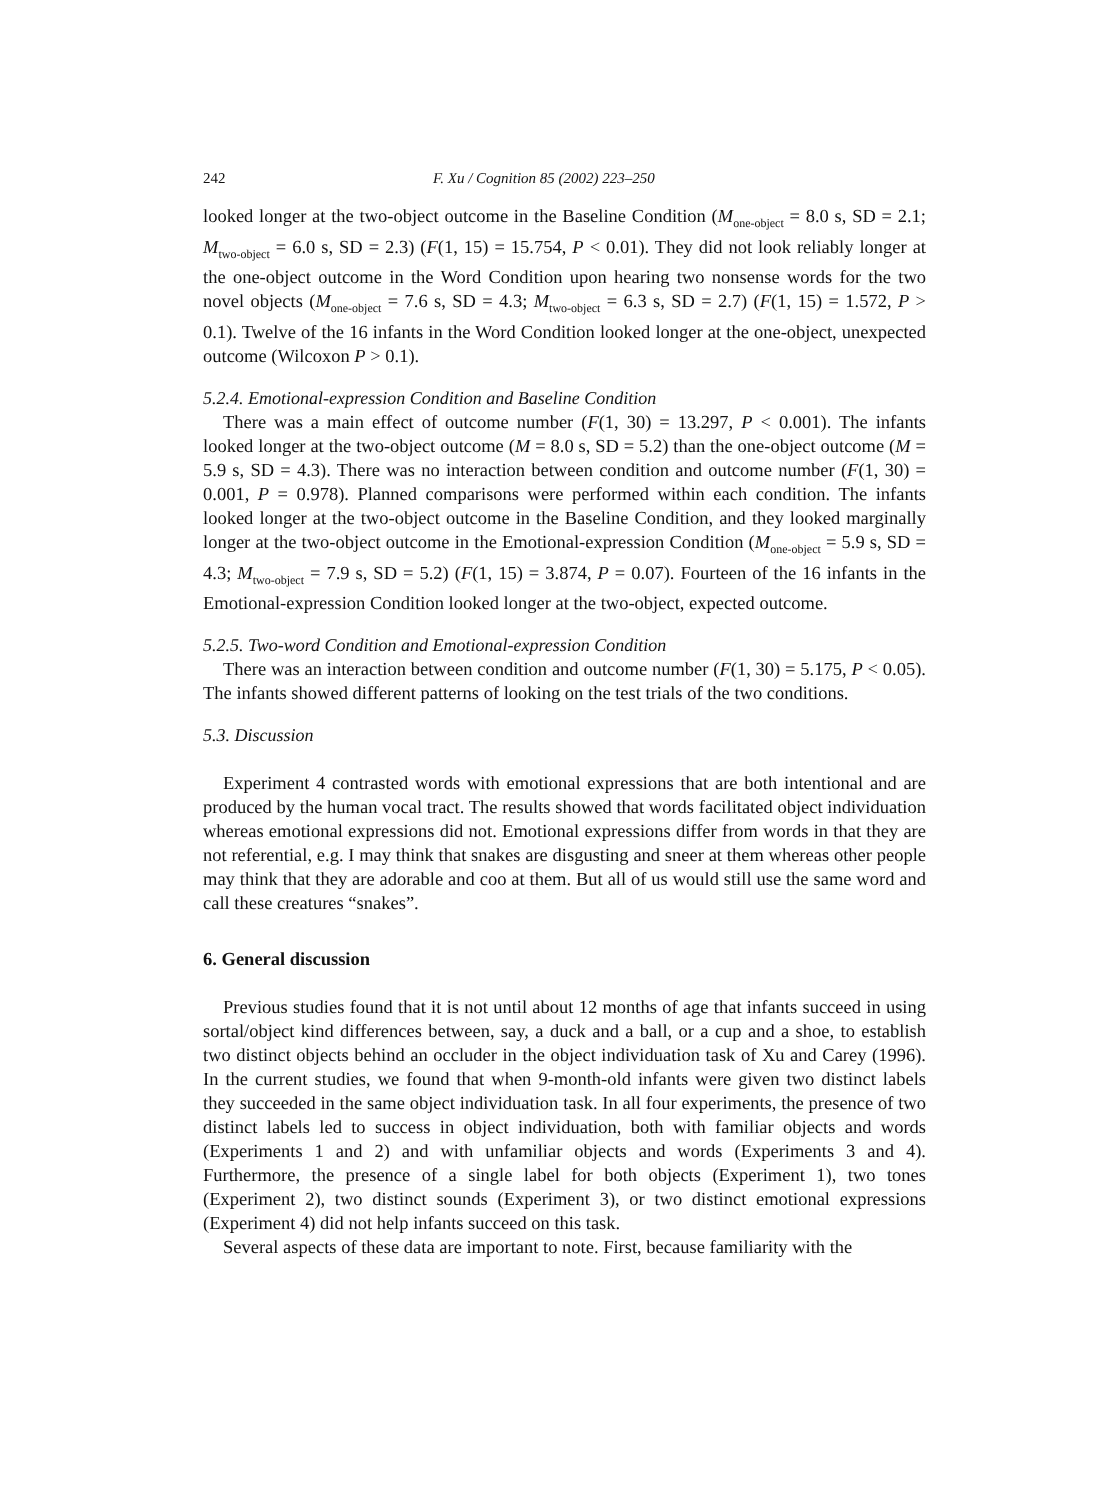242 F. Xu / Cognition 85 (2002) 223–250
looked longer at the two-object outcome in the Baseline Condition (M<sub>one-object</sub> = 8.0 s, SD = 2.1; M<sub>two-object</sub> = 6.0 s, SD = 2.3) (F(1, 15) = 15.754, P < 0.01). They did not look reliably longer at the one-object outcome in the Word Condition upon hearing two nonsense words for the two novel objects (M<sub>one-object</sub> = 7.6 s, SD = 4.3; M<sub>two-object</sub> = 6.3 s, SD = 2.7) (F(1, 15) = 1.572, P > 0.1). Twelve of the 16 infants in the Word Condition looked longer at the one-object, unexpected outcome (Wilcoxon P > 0.1).
5.2.4. Emotional-expression Condition and Baseline Condition
There was a main effect of outcome number (F(1, 30) = 13.297, P < 0.001). The infants looked longer at the two-object outcome (M = 8.0 s, SD = 5.2) than the one-object outcome (M = 5.9 s, SD = 4.3). There was no interaction between condition and outcome number (F(1, 30) = 0.001, P = 0.978). Planned comparisons were performed within each condition. The infants looked longer at the two-object outcome in the Baseline Condition, and they looked marginally longer at the two-object outcome in the Emotional-expression Condition (M<sub>one-object</sub> = 5.9 s, SD = 4.3; M<sub>two-object</sub> = 7.9 s, SD = 5.2) (F(1, 15) = 3.874, P = 0.07). Fourteen of the 16 infants in the Emotional-expression Condition looked longer at the two-object, expected outcome.
5.2.5. Two-word Condition and Emotional-expression Condition
There was an interaction between condition and outcome number (F(1, 30) = 5.175, P < 0.05). The infants showed different patterns of looking on the test trials of the two conditions.
5.3. Discussion
Experiment 4 contrasted words with emotional expressions that are both intentional and are produced by the human vocal tract. The results showed that words facilitated object individuation whereas emotional expressions did not. Emotional expressions differ from words in that they are not referential, e.g. I may think that snakes are disgusting and sneer at them whereas other people may think that they are adorable and coo at them. But all of us would still use the same word and call these creatures “snakes”.
6. General discussion
Previous studies found that it is not until about 12 months of age that infants succeed in using sortal/object kind differences between, say, a duck and a ball, or a cup and a shoe, to establish two distinct objects behind an occluder in the object individuation task of Xu and Carey (1996). In the current studies, we found that when 9-month-old infants were given two distinct labels they succeeded in the same object individuation task. In all four experiments, the presence of two distinct labels led to success in object individuation, both with familiar objects and words (Experiments 1 and 2) and with unfamiliar objects and words (Experiments 3 and 4). Furthermore, the presence of a single label for both objects (Experiment 1), two tones (Experiment 2), two distinct sounds (Experiment 3), or two distinct emotional expressions (Experiment 4) did not help infants succeed on this task.
Several aspects of these data are important to note. First, because familiarity with the